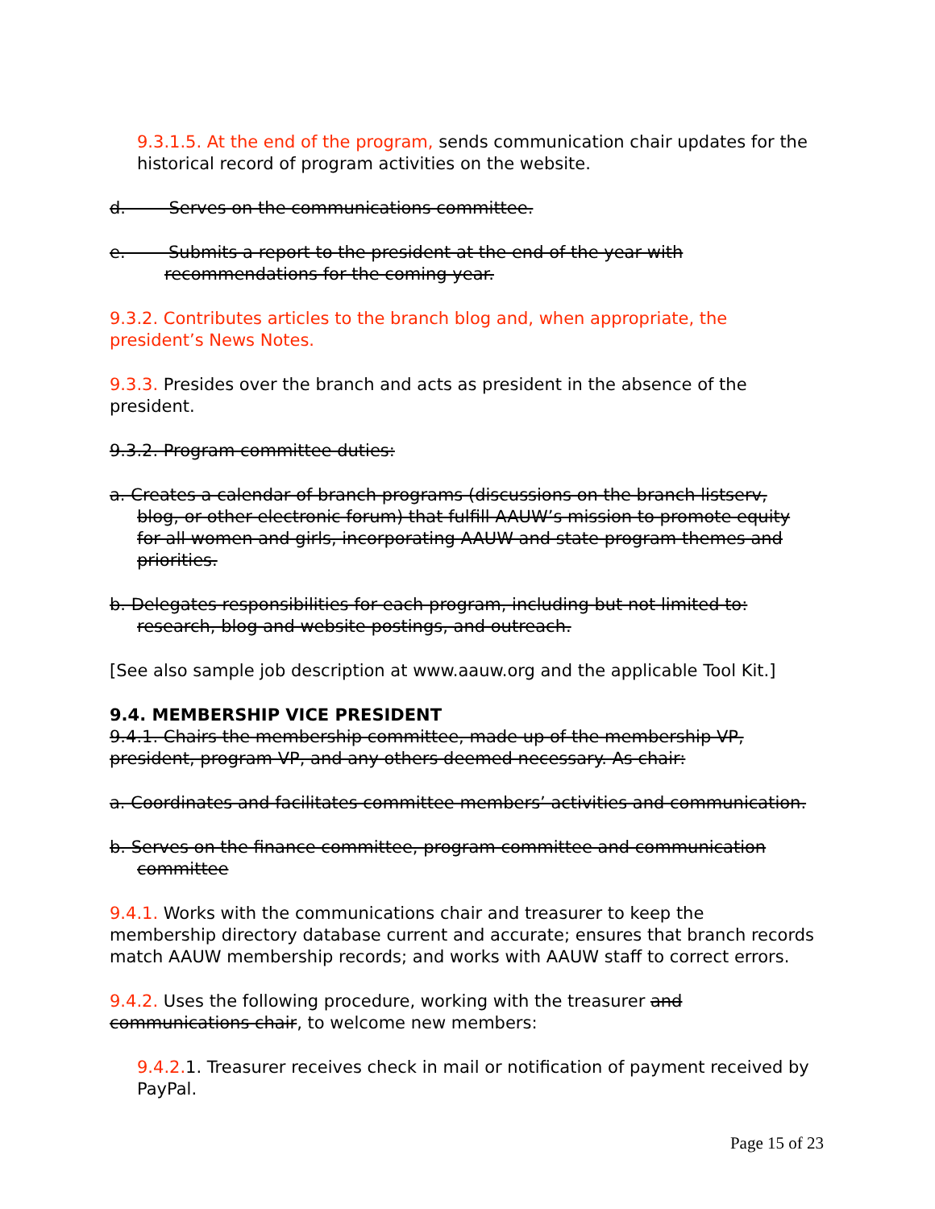9.3.1.5. At the end of the program, sends communication chair updates for the historical record of program activities on the website.
d. Serves on the communications committee.
e. Submits a report to the president at the end of the year with recommendations for the coming year.
9.3.2. Contributes articles to the branch blog and, when appropriate, the president’s News Notes.
9.3.3. Presides over the branch and acts as president in the absence of the president.
9.3.2. Program committee duties:
a. Creates a calendar of branch programs (discussions on the branch listserv, blog, or other electronic forum) that fulfill AAUW’s mission to promote equity for all women and girls, incorporating AAUW and state program themes and priorities.
b. Delegates responsibilities for each program, including but not limited to: research, blog and website postings, and outreach.
[See also sample job description at www.aauw.org and the applicable Tool Kit.]
9.4. MEMBERSHIP VICE PRESIDENT
9.4.1. Chairs the membership committee, made up of the membership VP, president, program VP, and any others deemed necessary. As chair:
a. Coordinates and facilitates committee members’ activities and communication.
b. Serves on the finance committee, program committee and communication committee
9.4.1. Works with the communications chair and treasurer to keep the membership directory database current and accurate; ensures that branch records match AAUW membership records; and works with AAUW staff to correct errors.
9.4.2. Uses the following procedure, working with the treasurer and communications chair, to welcome new members:
9.4.2. 1. Treasurer receives check in mail or notification of payment received by PayPal.
Page 15 of 23